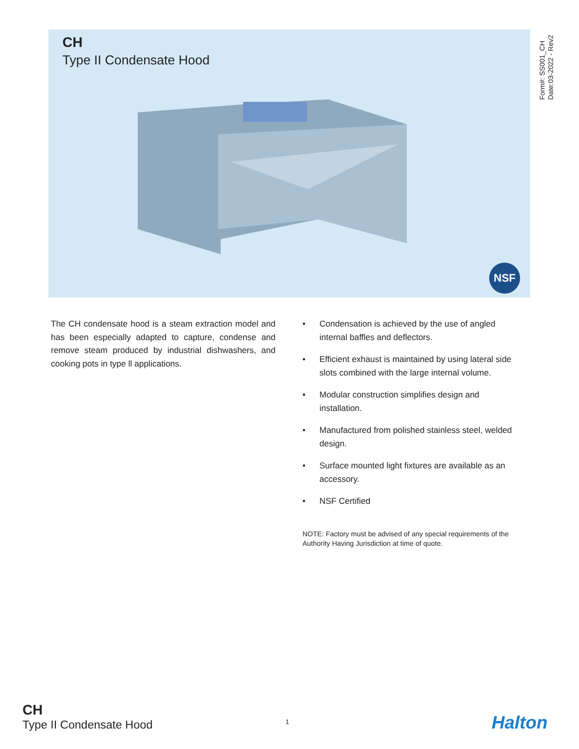CH
Type II Condensate Hood
NSF
Form#: SS001_CH
Date:03-2022 - Rev2
The CH condensate hood is a steam extraction model and has been especially adapted to capture, condense and remove steam produced by industrial dishwashers, and cooking pots in type ll applications.
• Condensation is achieved by the use of angled internal baffles and deflectors.
• Efficient exhaust is maintained by using lateral side slots combined with the large internal volume.
• Modular construction simplifies design and installation.
• Manufactured from polished stainless steel, welded design.
• Surface mounted light fixtures are available as an accessory.
• NSF Certified
NOTE: Factory must be advised of any special requirements of the Authority Having Jurisdiction at time of quote.
CH
Type II Condensate Hood
1 Halton